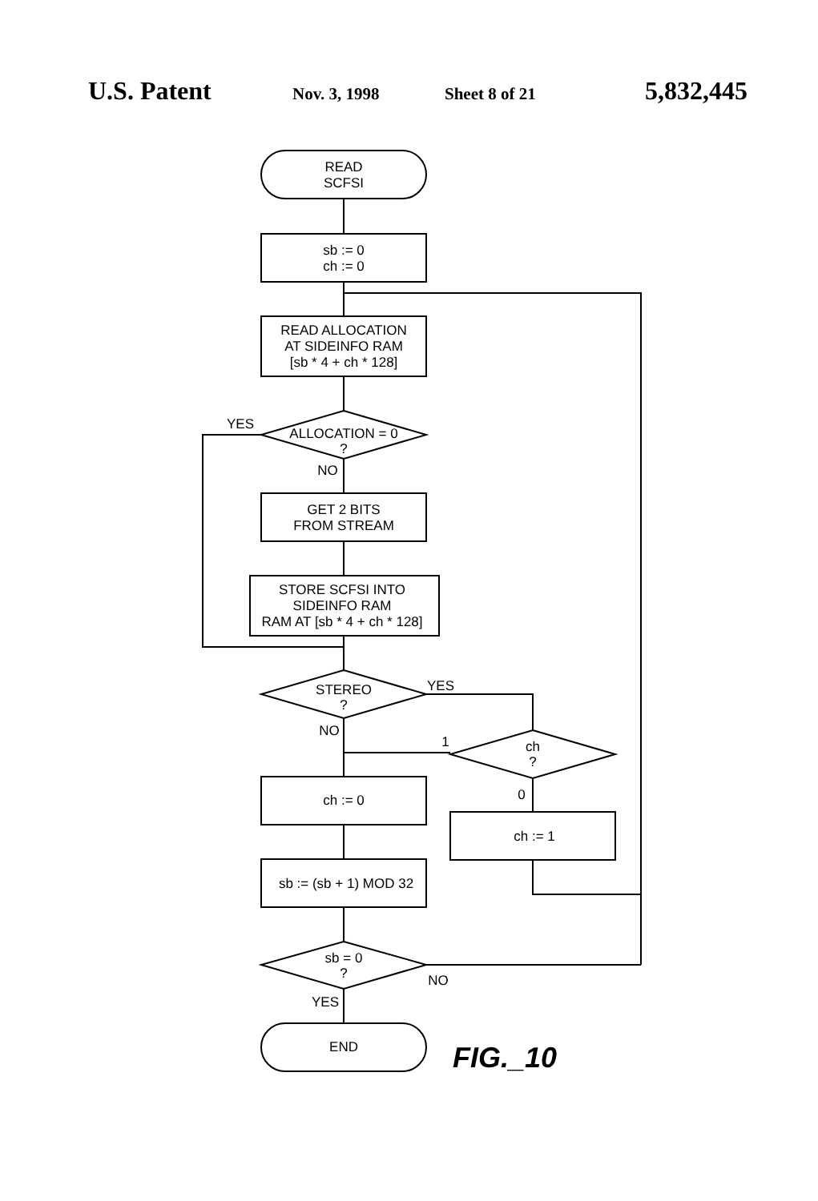U.S. Patent Nov. 3, 1998 Sheet 8 of 21 5,832,445
READ
SCFSI
sb := 0
ch := 0
READ ALLOCATION
AT SIDEINFO RAM
[sb * 4 + ch * 128]
YES
ALLOCATION = 0
?
NO
GET 2 BITS
FROM STREAM
STORE SCFSI INTO
SIDEINFO RAM
RAM AT [sb * 4 + ch * 128]
STEREO
?
YES
NO
1
ch
?
0
ch := 0
ch := 1
sb := (sb + 1) MOD 32
sb = 0
?
NO
YES
END
FIG._10